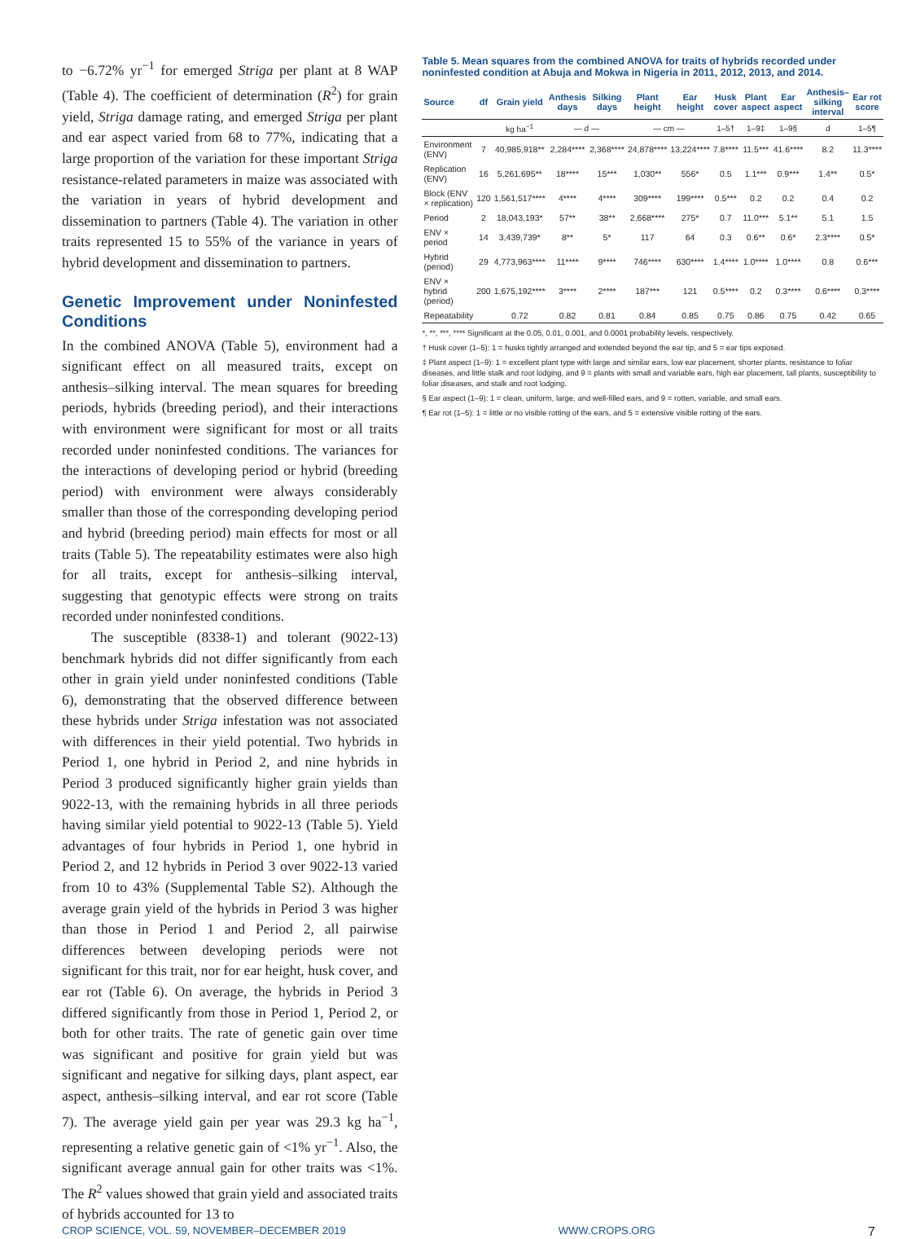to −6.72% yr<sup>−1</sup> for emerged Striga per plant at 8 WAP (Table 4). The coefficient of determination (R<sup>2</sup>) for grain yield, Striga damage rating, and emerged Striga per plant and ear aspect varied from 68 to 77%, indicating that a large proportion of the variation for these important Striga resistance-related parameters in maize was associated with the variation in years of hybrid development and dissemination to partners (Table 4). The variation in other traits represented 15 to 55% of the variance in years of hybrid development and dissemination to partners.
Genetic Improvement under Noninfested Conditions
In the combined ANOVA (Table 5), environment had a significant effect on all measured traits, except on anthesis–silking interval. The mean squares for breeding periods, hybrids (breeding period), and their interactions with environment were significant for most or all traits recorded under noninfested conditions. The variances for the interactions of developing period or hybrid (breeding period) with environment were always considerably smaller than those of the corresponding developing period and hybrid (breeding period) main effects for most or all traits (Table 5). The repeatability estimates were also high for all traits, except for anthesis–silking interval, suggesting that genotypic effects were strong on traits recorded under noninfested conditions.
The susceptible (8338-1) and tolerant (9022-13) benchmark hybrids did not differ significantly from each other in grain yield under noninfested conditions (Table 6), demonstrating that the observed difference between these hybrids under Striga infestation was not associated with differences in their yield potential. Two hybrids in Period 1, one hybrid in Period 2, and nine hybrids in Period 3 produced significantly higher grain yields than 9022-13, with the remaining hybrids in all three periods having similar yield potential to 9022-13 (Table 5). Yield advantages of four hybrids in Period 1, one hybrid in Period 2, and 12 hybrids in Period 3 over 9022-13 varied from 10 to 43% (Supplemental Table S2). Although the average grain yield of the hybrids in Period 3 was higher than those in Period 1 and Period 2, all pairwise differences between developing periods were not significant for this trait, nor for ear height, husk cover, and ear rot (Table 6). On average, the hybrids in Period 3 differed significantly from those in Period 1, Period 2, or both for other traits. The rate of genetic gain over time was significant and positive for grain yield but was significant and negative for silking days, plant aspect, ear aspect, anthesis–silking interval, and ear rot score (Table 7). The average yield gain per year was 29.3 kg ha<sup>−1</sup>, representing a relative genetic gain of <1% yr<sup>−1</sup>. Also, the significant average annual gain for other traits was <1%. The R<sup>2</sup> values showed that grain yield and associated traits of hybrids accounted for 13 to
Table 5. Mean squares from the combined ANOVA for traits of hybrids recorded under noninfested condition at Abuja and Mokwa in Nigeria in 2011, 2012, 2013, and 2014.
| Source | df | Grain yield | Anthesis days | Silking days | Plant height | Ear height | Husk cover | Plant aspect | Ear aspect | Anthesis–silking interval | Ear rot score |
| --- | --- | --- | --- | --- | --- | --- | --- | --- | --- | --- | --- |
| | | kg ha<sup>−1</sup> | — d — | | — cm — | | 1–5† | 1–9‡ | 1–9§ | d | 1–5¶ |
| Environment (ENV) | 7 | 40,985,918** | 2,284**** | 2,368**** | 24,878**** | 13,224**** | 7.8**** | 11.5*** | 41.6**** | 8.2 | 11.3**** |
| Replication (ENV) | 16 | 5,261,695** | 18**** | 15*** | 1,030** | 556* | 0.5 | 1.1*** | 0.9*** | 1.4** | 0.5* |
| Block (ENV × replication) | 120 | 1,561,517**** | 4**** | 4**** | 309**** | 199**** | 0.5*** | 0.2 | 0.2 | 0.4 | 0.2 |
| Period | 2 | 18,043,193* | 57** | 38** | 2,668**** | 275* | 0.7 | 11.0*** | 5.1** | 5.1 | 1.5 |
| ENV × period | 14 | 3,439,739* | 8** | 5* | 117 | 64 | 0.3 | 0.6** | 0.6* | 2.3**** | 0.5* |
| Hybrid (period) | 29 | 4,773,963**** | 11**** | 9**** | 746**** | 630**** | 1.4**** | 1.0**** | 1.0**** | 0.8 | 0.6*** |
| ENV × hybrid (period) | 200 | 1,675,192**** | 3**** | 2**** | 187*** | 121 | 0.5**** | 0.2 | 0.3**** | 0.6**** | 0.3**** |
| Repeatability | | 0.72 | 0.82 | 0.81 | 0.84 | 0.85 | 0.75 | 0.86 | 0.75 | 0.42 | 0.65 |
*, **, ***, **** Significant at the 0.05, 0.01, 0.001, and 0.0001 probability levels, respectively.
† Husk cover (1–5): 1 = husks tightly arranged and extended beyond the ear tip, and 5 = ear tips exposed.
‡ Plant aspect (1–9): 1 = excellent plant type with large and similar ears, low ear placement, shorter plants, resistance to foliar diseases, and little stalk and root lodging, and 9 = plants with small and variable ears, high ear placement, tall plants, susceptibility to foliar diseases, and stalk and root lodging.
§ Ear aspect (1–9): 1 = clean, uniform, large, and well-filled ears, and 9 = rotten, variable, and small ears.
¶ Ear rot (1–5): 1 = little or no visible rotting of the ears, and 5 = extensive visible rotting of the ears.
CROP SCIENCE, VOL. 59, NOVEMBER–DECEMBER 2019 WWW.CROPS.ORG 7